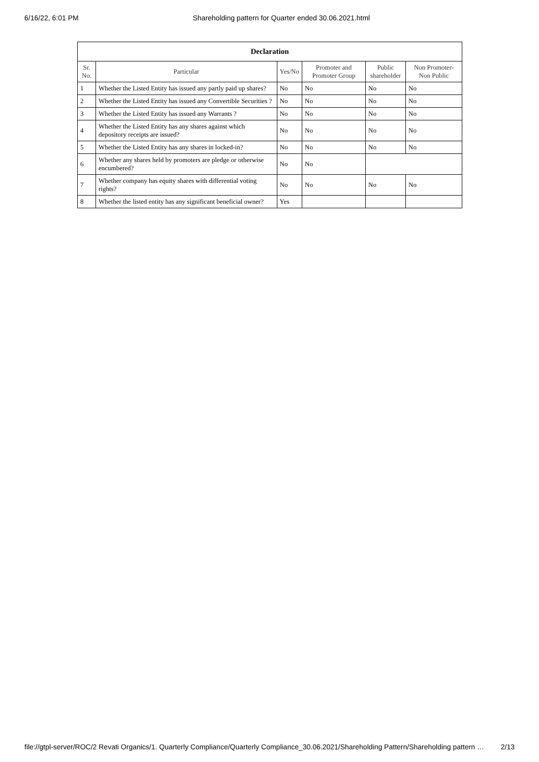6/16/22, 6:01 PM Shareholding pattern for Quarter ended 30.06.2021.html
| Declaration | | | | | |
| Sr. No. | Particular | Yes/No | Promoter and Promoter Group | Public shareholder | Non Promoter- Non Public |
| 1 | Whether the Listed Entity has issued any partly paid up shares? | No | No | No | No |
| 2 | Whether the Listed Entity has issued any Convertible Securities ? | No | No | No | No |
| 3 | Whether the Listed Entity has issued any Warrants ? | No | No | No | No |
| 4 | Whether the Listed Entity has any shares against which depository receipts are issued? | No | No | No | No |
| 5 | Whether the Listed Entity has any shares in locked-in? | No | No | No | No |
| 6 | Whether any shares held by promoters are pledge or otherwise encumbered? | No | No | | |
| 7 | Whether company has equity shares with differential voting rights? | No | No | No | No |
| 8 | Whether the listed entity has any significant beneficial owner? | Yes | | | |
file://gtpl-server/ROC/2 Revati Organics/1. Quarterly Compliance/Quarterly Compliance_30.06.2021/Shareholding Pattern/Shareholding pattern … 2/13